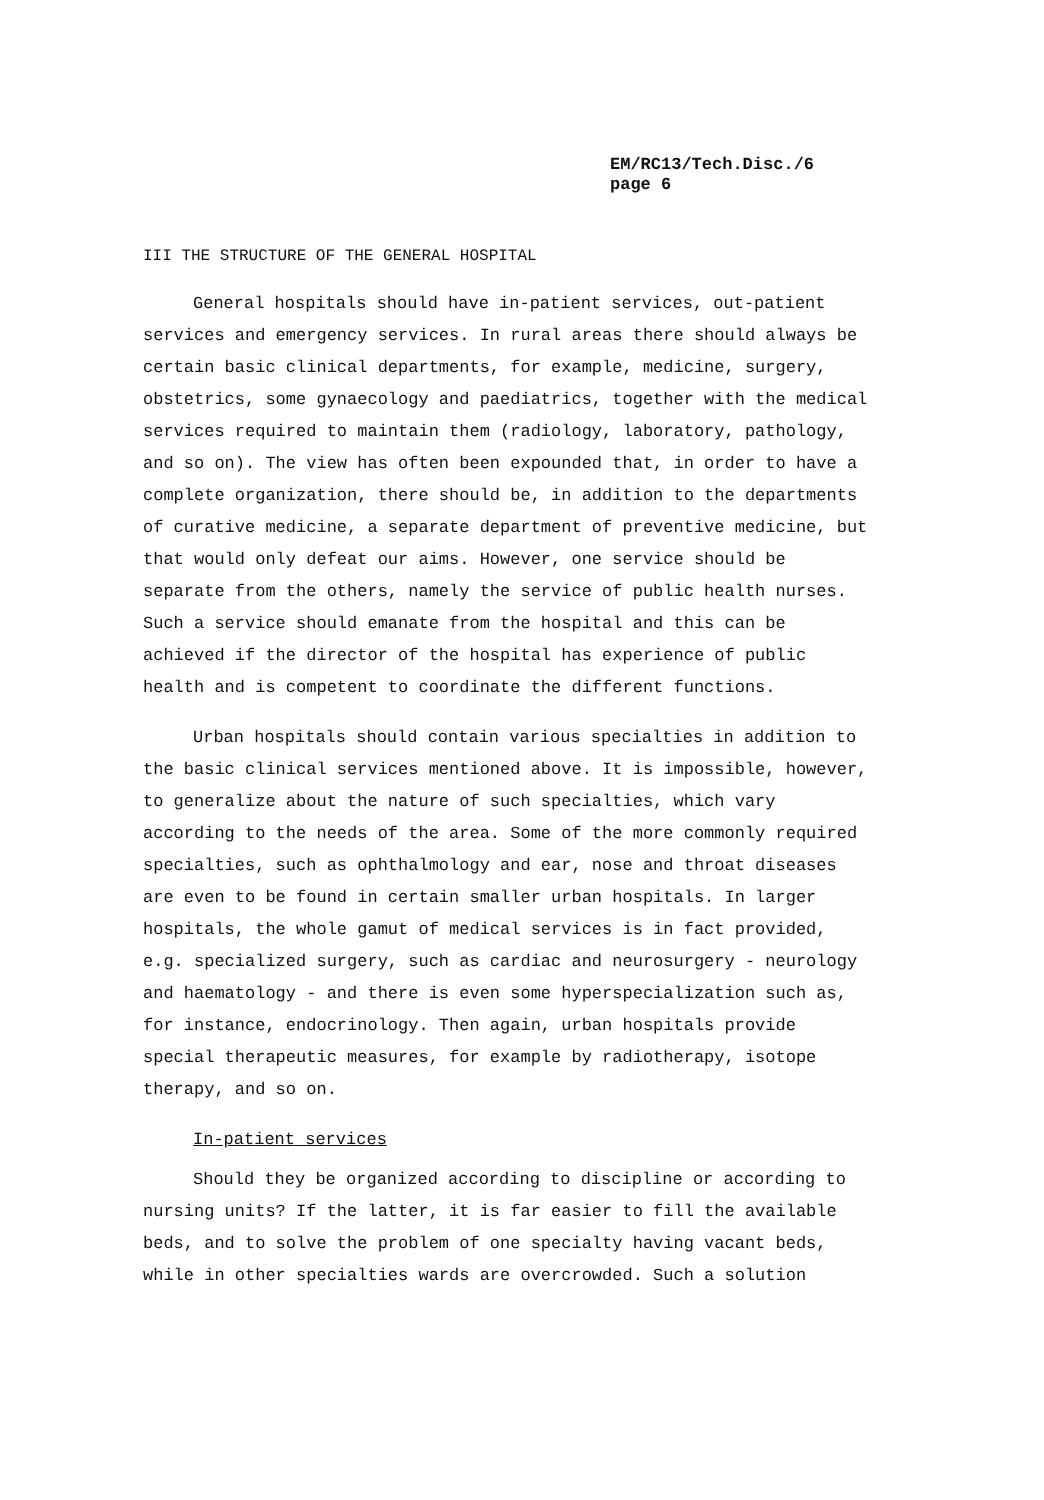EM/RC13/Tech.Disc./6
page 6
III THE STRUCTURE OF THE GENERAL HOSPITAL
General hospitals should have in-patient services, out-patient services and emergency services. In rural areas there should always be certain basic clinical departments, for example, medicine, surgery, obstetrics, some gynaecology and paediatrics, together with the medical services required to maintain them (radiology, laboratory, pathology, and so on). The view has often been expounded that, in order to have a complete organization, there should be, in addition to the departments of curative medicine, a separate department of preventive medicine, but that would only defeat our aims. However, one service should be separate from the others, namely the service of public health nurses. Such a service should emanate from the hospital and this can be achieved if the director of the hospital has experience of public health and is competent to coordinate the different functions.
Urban hospitals should contain various specialties in addition to the basic clinical services mentioned above. It is impossible, however, to generalize about the nature of such specialties, which vary according to the needs of the area. Some of the more commonly required specialties, such as ophthalmology and ear, nose and throat diseases are even to be found in certain smaller urban hospitals. In larger hospitals, the whole gamut of medical services is in fact provided, e.g. specialized surgery, such as cardiac and neurosurgery - neurology and haematology - and there is even some hyperspecialization such as, for instance, endocrinology. Then again, urban hospitals provide special therapeutic measures, for example by radiotherapy, isotope therapy, and so on.
In-patient services
Should they be organized according to discipline or according to nursing units? If the latter, it is far easier to fill the available beds, and to solve the problem of one specialty having vacant beds, while in other specialties wards are overcrowded. Such a solution